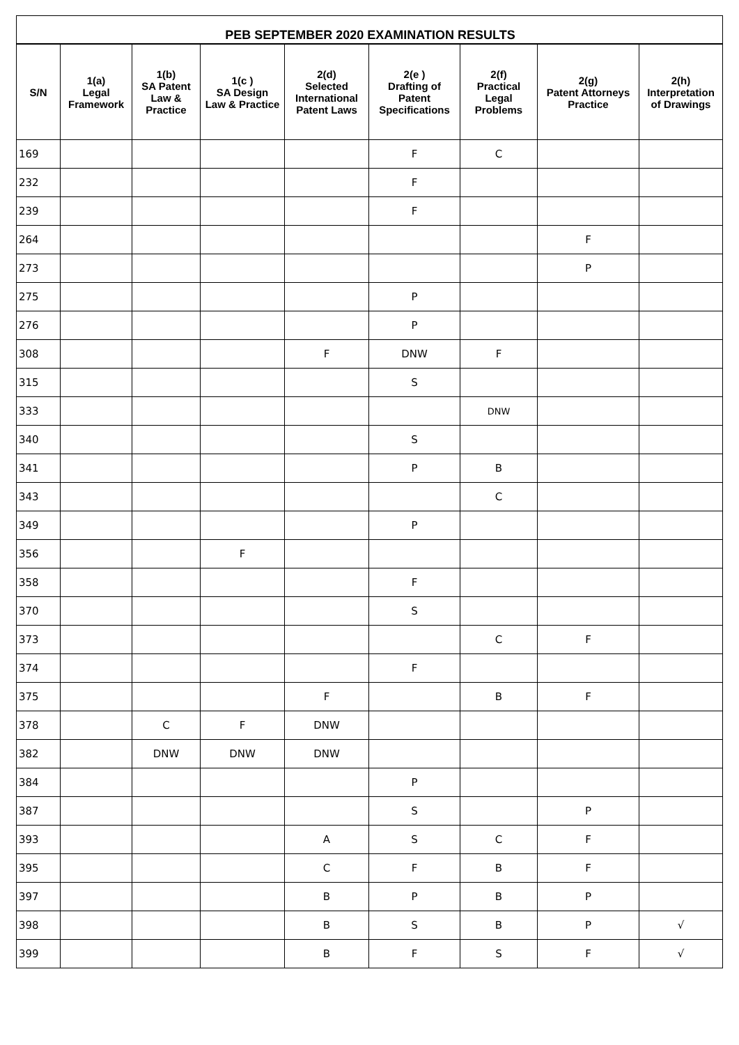| PEB SEPTEMBER 2020 EXAMINATION RESULTS | | | | | | | | |
| S/N | 1(a) Legal Framework | 1(b) SA Patent Law & Practice | 1(c ) SA Design Law & Practice | 2(d) Selected International Patent Laws | 2(e ) Drafting of Patent Specifications | 2(f) Practical Legal Problems | 2(g) Patent Attorneys Practice | 2(h) Interpretation of Drawings |
| 169 | | | | | F | C | | |
| 232 | | | | | F | | | |
| 239 | | | | | F | | | |
| 264 | | | | | | | F | |
| 273 | | | | | | | P | |
| 275 | | | | | P | | | |
| 276 | | | | | P | | | |
| 308 | | | | F | DNW | F | | |
| 315 | | | | | S | | | |
| 333 | | | | | | DNW | | |
| 340 | | | | | S | | | |
| 341 | | | | | P | B | | |
| 343 | | | | | | C | | |
| 349 | | | | | P | | | |
| 356 | | | F | | | | | |
| 358 | | | | | F | | | |
| 370 | | | | | S | | | |
| 373 | | | | | | C | F | |
| 374 | | | | | F | | | |
| 375 | | | | F | | B | F | |
| 378 | | C | F | DNW | | | | |
| 382 | | DNW | DNW | DNW | | | | |
| 384 | | | | | P | | | |
| 387 | | | | | S | | P | |
| 393 | | | | A | S | C | F | |
| 395 | | | | C | F | B | F | |
| 397 | | | | B | P | B | P | |
| 398 | | | | B | S | B | P | √ |
| 399 | | | | B | F | S | F | √ |